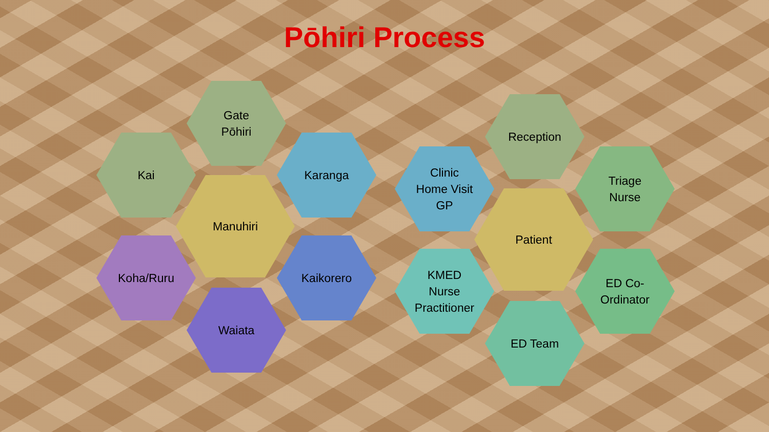Pōhiri Process
Gate
Pōhiri
Kai Karanga
Manuhiri
Koha/Ruru Kaikorero
Waiata
Reception
Clinic
Home Visit
GP
Triage
Nurse
Patient
KMED
Nurse
Practitioner
ED Co-
Ordinator
ED Team